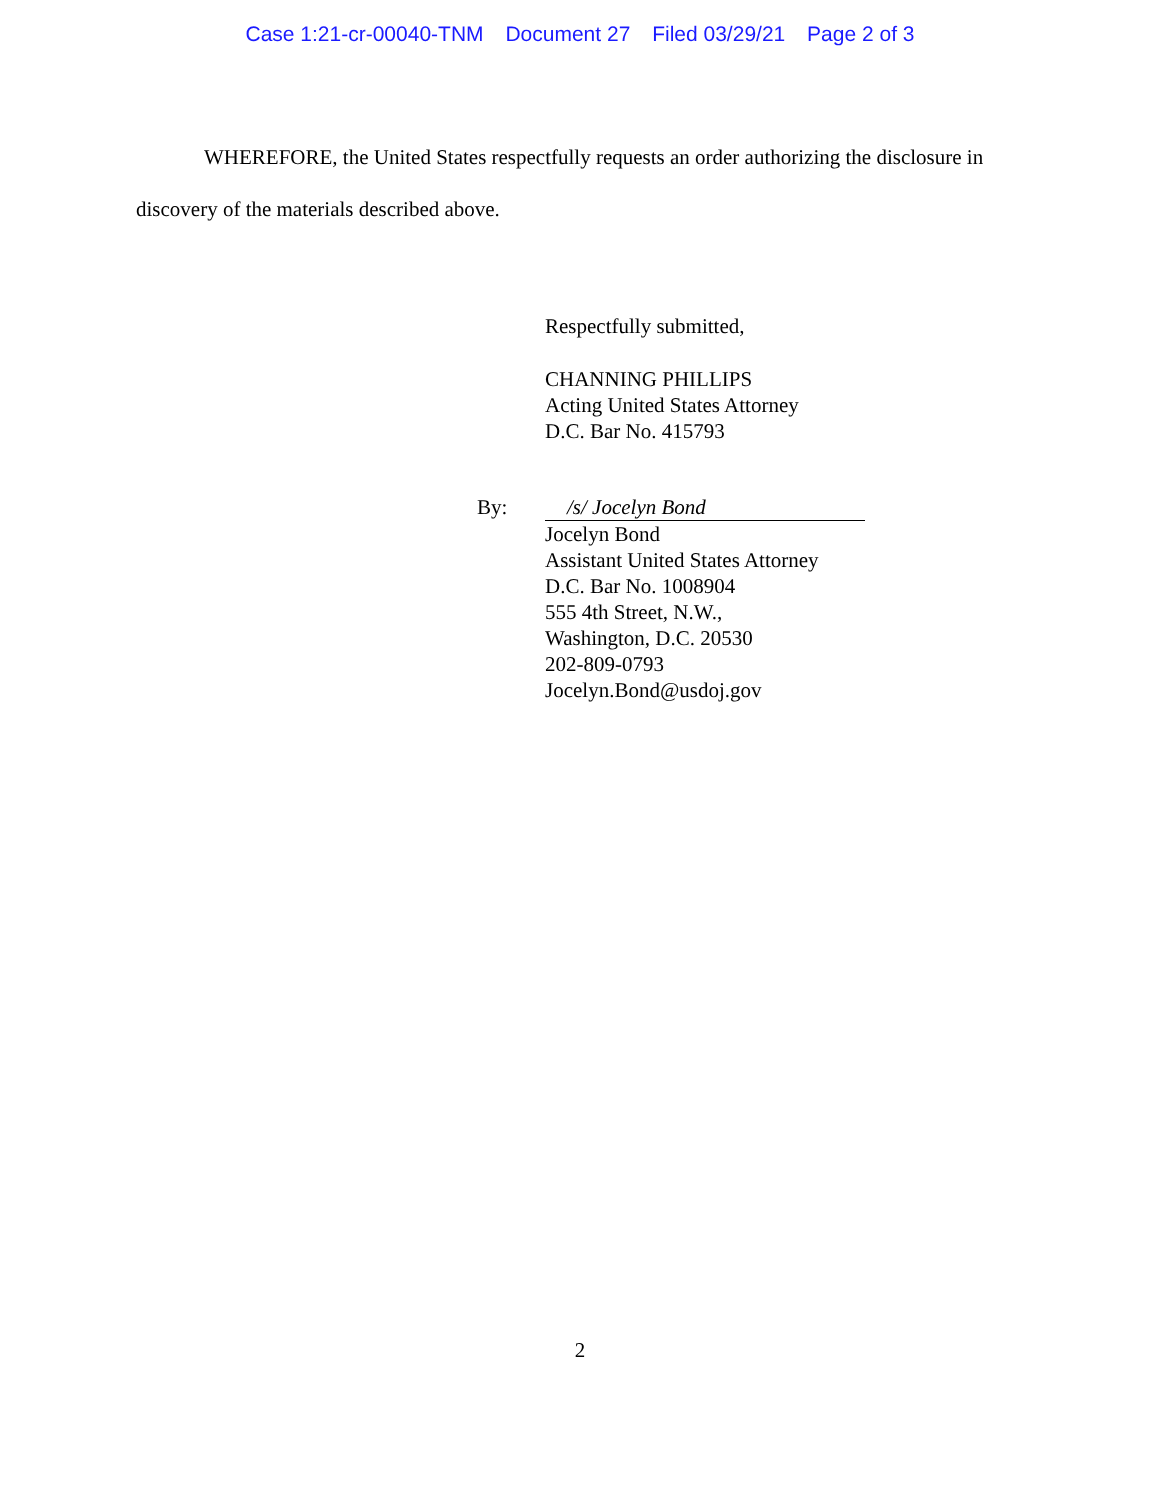Case 1:21-cr-00040-TNM Document 27 Filed 03/29/21 Page 2 of 3
WHEREFORE, the United States respectfully requests an order authorizing the disclosure in discovery of the materials described above.
Respectfully submitted,
CHANNING PHILLIPS
Acting United States Attorney
D.C. Bar No. 415793
By: /s/ Jocelyn Bond
Jocelyn Bond
Assistant United States Attorney
D.C. Bar No. 1008904
555 4th Street, N.W.,
Washington, D.C. 20530
202-809-0793
Jocelyn.Bond@usdoj.gov
2